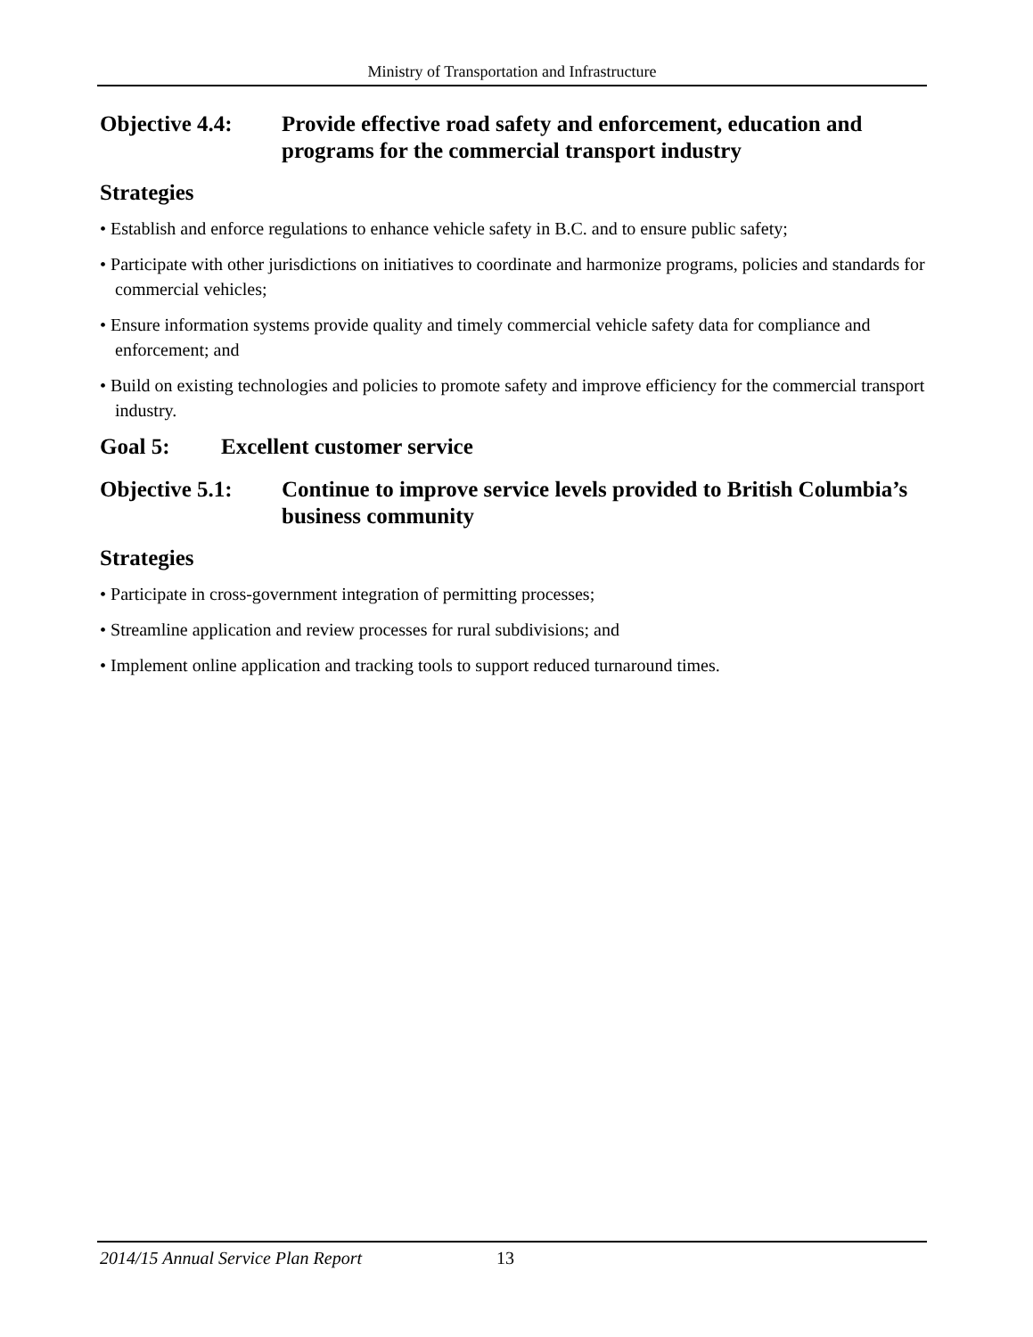Ministry of Transportation and Infrastructure
Objective 4.4:
Provide effective road safety and enforcement, education and programs for the commercial transport industry
Strategies
• Establish and enforce regulations to enhance vehicle safety in B.C. and to ensure public safety;
• Participate with other jurisdictions on initiatives to coordinate and harmonize programs, policies and standards for commercial vehicles;
• Ensure information systems provide quality and timely commercial vehicle safety data for compliance and enforcement; and
• Build on existing technologies and policies to promote safety and improve efficiency for the commercial transport industry.
Goal 5: Excellent customer service
Objective 5.1:
Continue to improve service levels provided to British Columbia’s business community
Strategies
• Participate in cross-government integration of permitting processes;
• Streamline application and review processes for rural subdivisions; and
• Implement online application and tracking tools to support reduced turnaround times.
2014/15 Annual Service Plan Report 13